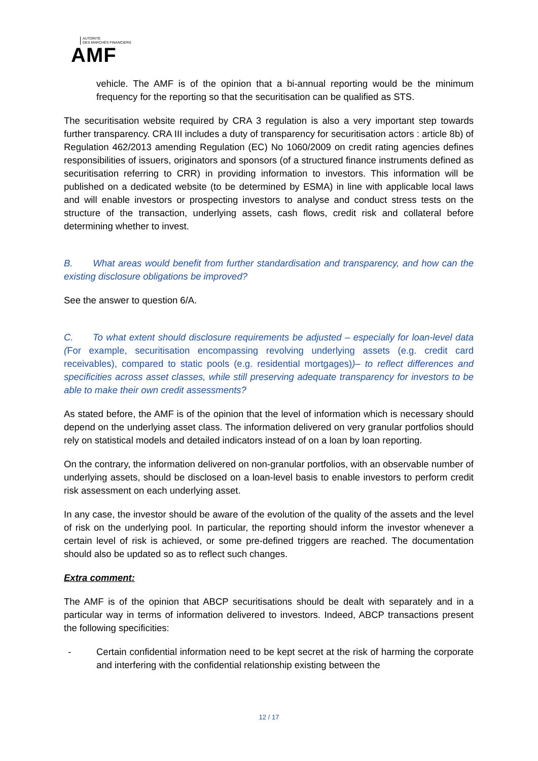AUTORITÉ
DES MARCHÉS FINANCIERS
AMF
vehicle. The AMF is of the opinion that a bi-annual reporting would be the minimum frequency for the reporting so that the securitisation can be qualified as STS.
The securitisation website required by CRA 3 regulation is also a very important step towards further transparency. CRA III includes a duty of transparency for securitisation actors : article 8b) of Regulation 462/2013 amending Regulation (EC) No 1060/2009 on credit rating agencies defines responsibilities of issuers, originators and sponsors (of a structured finance instruments defined as securitisation referring to CRR) in providing information to investors. This information will be published on a dedicated website (to be determined by ESMA) in line with applicable local laws and will enable investors or prospecting investors to analyse and conduct stress tests on the structure of the transaction, underlying assets, cash flows, credit risk and collateral before determining whether to invest.
B. What areas would benefit from further standardisation and transparency, and how can the existing disclosure obligations be improved?
See the answer to question 6/A.
C. To what extent should disclosure requirements be adjusted – especially for loan-level data (For example, securitisation encompassing revolving underlying assets (e.g. credit card receivables), compared to static pools (e.g. residential mortgages))– to reflect differences and specificities across asset classes, while still preserving adequate transparency for investors to be able to make their own credit assessments?
As stated before, the AMF is of the opinion that the level of information which is necessary should depend on the underlying asset class. The information delivered on very granular portfolios should rely on statistical models and detailed indicators instead of on a loan by loan reporting.
On the contrary, the information delivered on non-granular portfolios, with an observable number of underlying assets, should be disclosed on a loan-level basis to enable investors to perform credit risk assessment on each underlying asset.
In any case, the investor should be aware of the evolution of the quality of the assets and the level of risk on the underlying pool. In particular, the reporting should inform the investor whenever a certain level of risk is achieved, or some pre-defined triggers are reached. The documentation should also be updated so as to reflect such changes.
Extra comment:
The AMF is of the opinion that ABCP securitisations should be dealt with separately and in a particular way in terms of information delivered to investors. Indeed, ABCP transactions present the following specificities:
- Certain confidential information need to be kept secret at the risk of harming the corporate and interfering with the confidential relationship existing between the
12 / 17